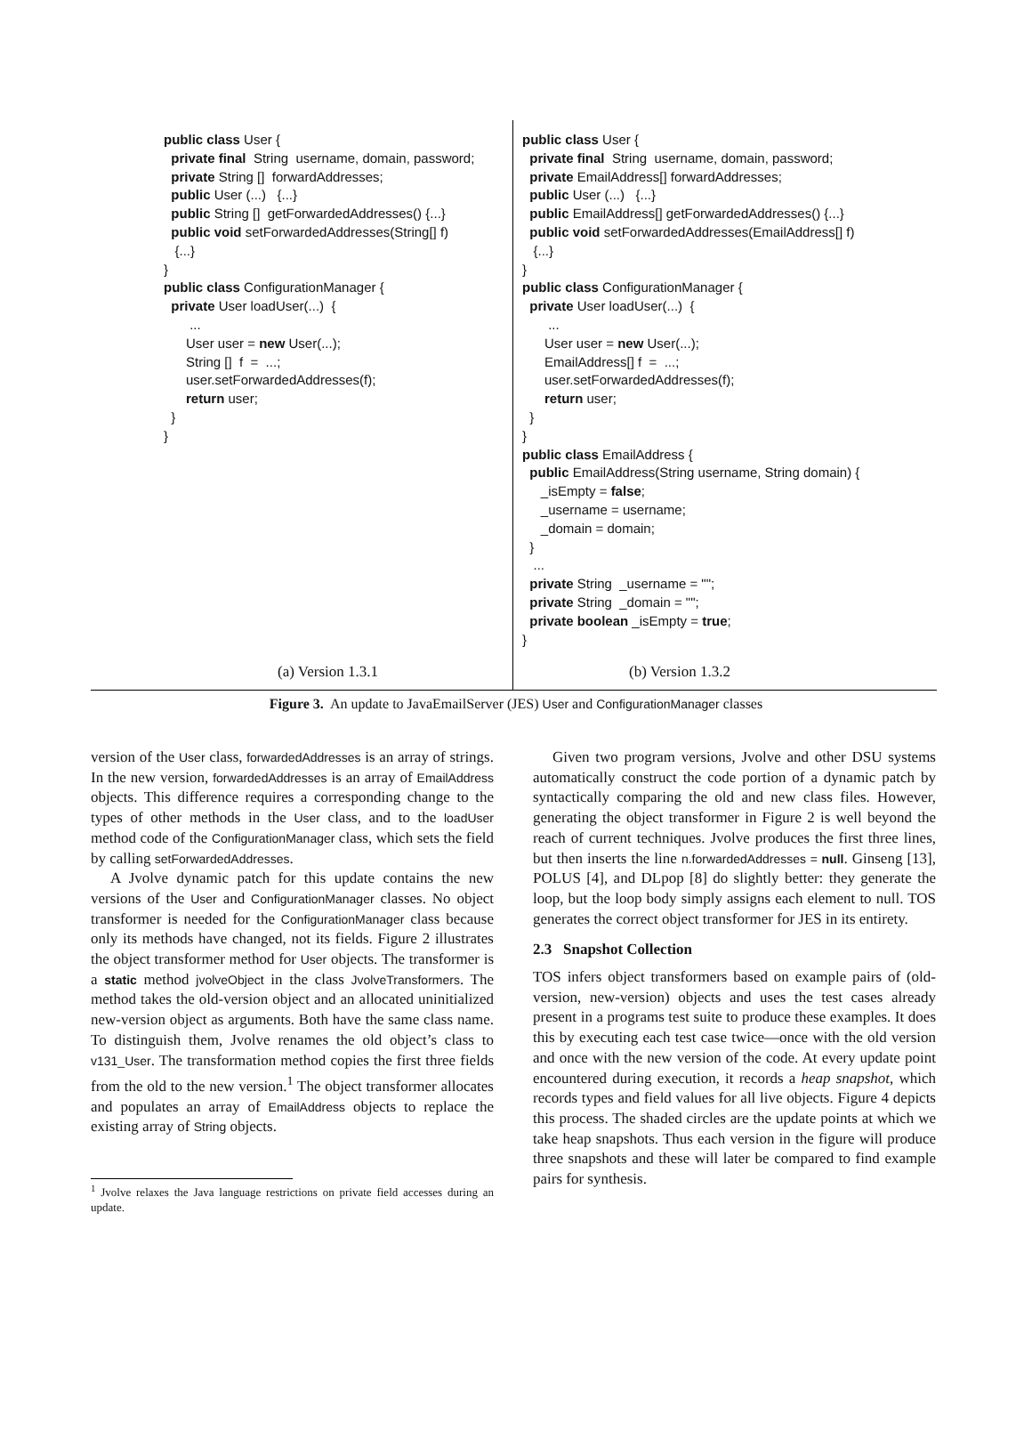public class User { private final String username, domain, password; private String [] forwardAddresses; public User (...) {...} public String [] getForwardedAddresses() {...} public void setForwardedAddresses(String[] f) {...} } public class ConfigurationManager { private User loadUser(...) { ... User user = new User(...); String [] f = ...; user.setForwardedAddresses(f); return user; } }
(a) Version 1.3.1
public class User { private final String username, domain, password; private EmailAddress[] forwardAddresses; public User (...) {...} public EmailAddress[] getForwardedAddresses() {...} public void setForwardedAddresses(EmailAddress[] f) {...} } public class ConfigurationManager { private User loadUser(...) { ... User user = new User(...); EmailAddress[] f = ...; user.setForwardedAddresses(f); return user; } } public class EmailAddress { public EmailAddress(String username, String domain) { _isEmpty = false; _username = username; _domain = domain; } ... private String _username = ""; private String _domain = ""; private boolean _isEmpty = true; }
(b) Version 1.3.2
Figure 3. An update to JavaEmailServer (JES) User and ConfigurationManager classes
version of the User class, forwardedAddresses is an array of strings. In the new version, forwardedAddresses is an array of EmailAddress objects. This difference requires a corresponding change to the types of other methods in the User class, and to the loadUser method code of the ConfigurationManager class, which sets the field by calling setForwardedAddresses.
A Jvolve dynamic patch for this update contains the new versions of the User and ConfigurationManager classes. No object transformer is needed for the ConfigurationManager class because only its methods have changed, not its fields. Figure 2 illustrates the object transformer method for User objects. The transformer is a static method jvolveObject in the class JvolveTransformers. The method takes the old-version object and an allocated uninitialized new-version object as arguments. Both have the same class name. To distinguish them, Jvolve renames the old object’s class to v131_User. The transformation method copies the first three fields from the old to the new version.<sup>1</sup> The object transformer allocates and populates an array of EmailAddress objects to replace the existing array of String objects.
<sup>1</sup> Jvolve relaxes the Java language restrictions on private field accesses during an update.
Given two program versions, Jvolve and other DSU systems automatically construct the code portion of a dynamic patch by syntactically comparing the old and new class files. However, generating the object transformer in Figure 2 is well beyond the reach of current techniques. Jvolve produces the first three lines, but then inserts the line n.forwardedAddresses = null. Ginseng [13], POLUS [4], and DLpop [8] do slightly better: they generate the loop, but the loop body simply assigns each element to null. TOS generates the correct object transformer for JES in its entirety.
2.3 Snapshot Collection
TOS infers object transformers based on example pairs of (old-version, new-version) objects and uses the test cases already present in a programs test suite to produce these examples. It does this by executing each test case twice—once with the old version and once with the new version of the code. At every update point encountered during execution, it records a heap snapshot, which records types and field values for all live objects. Figure 4 depicts this process. The shaded circles are the update points at which we take heap snapshots. Thus each version in the figure will produce three snapshots and these will later be compared to find example pairs for synthesis.